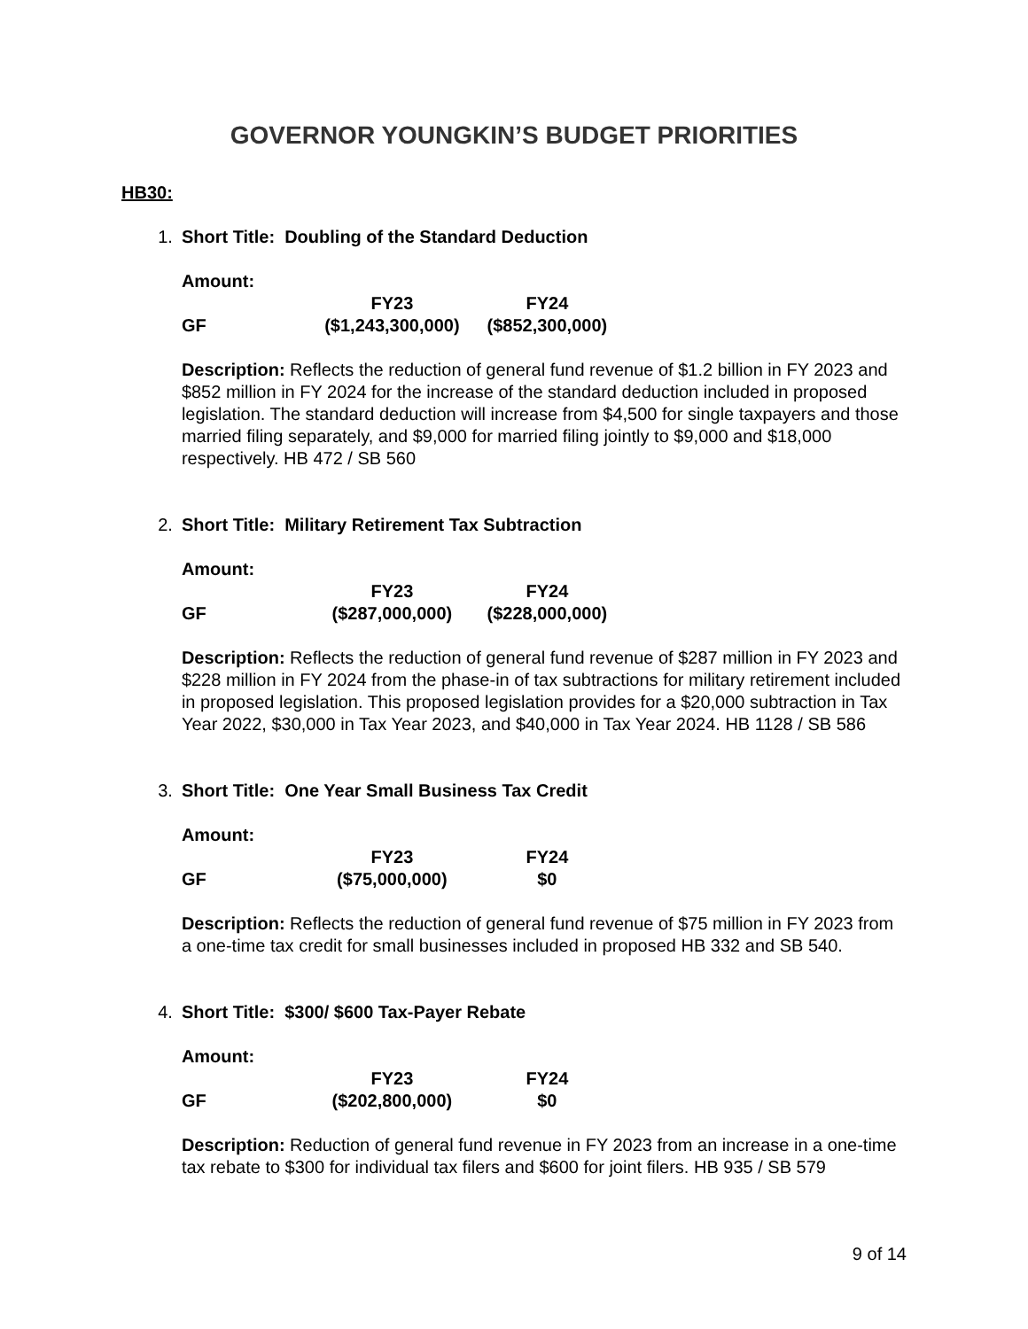GOVERNOR YOUNGKIN’S BUDGET PRIORITIES
HB30:
1. Short Title: Doubling of the Standard Deduction
| Amount: | | |
| | FY23 | FY24 |
| GF | ($1,243,300,000) | ($852,300,000) |
Description: Reflects the reduction of general fund revenue of $1.2 billion in FY 2023 and $852 million in FY 2024 for the increase of the standard deduction included in proposed legislation. The standard deduction will increase from $4,500 for single taxpayers and those married filing separately, and $9,000 for married filing jointly to $9,000 and $18,000 respectively. HB 472 / SB 560
2. Short Title: Military Retirement Tax Subtraction
| Amount: | | |
| | FY23 | FY24 |
| GF | ($287,000,000) | ($228,000,000) |
Description: Reflects the reduction of general fund revenue of $287 million in FY 2023 and $228 million in FY 2024 from the phase-in of tax subtractions for military retirement included in proposed legislation. This proposed legislation provides for a $20,000 subtraction in Tax Year 2022, $30,000 in Tax Year 2023, and $40,000 in Tax Year 2024. HB 1128 / SB 586
3. Short Title: One Year Small Business Tax Credit
| Amount: | | |
| | FY23 | FY24 |
| GF | ($75,000,000) | $0 |
Description: Reflects the reduction of general fund revenue of $75 million in FY 2023 from a one-time tax credit for small businesses included in proposed HB 332 and SB 540.
4. Short Title: $300/ $600 Tax-Payer Rebate
| Amount: | | |
| | FY23 | FY24 |
| GF | ($202,800,000) | $0 |
Description: Reduction of general fund revenue in FY 2023 from an increase in a one-time tax rebate to $300 for individual tax filers and $600 for joint filers. HB 935 / SB 579
9 of 14